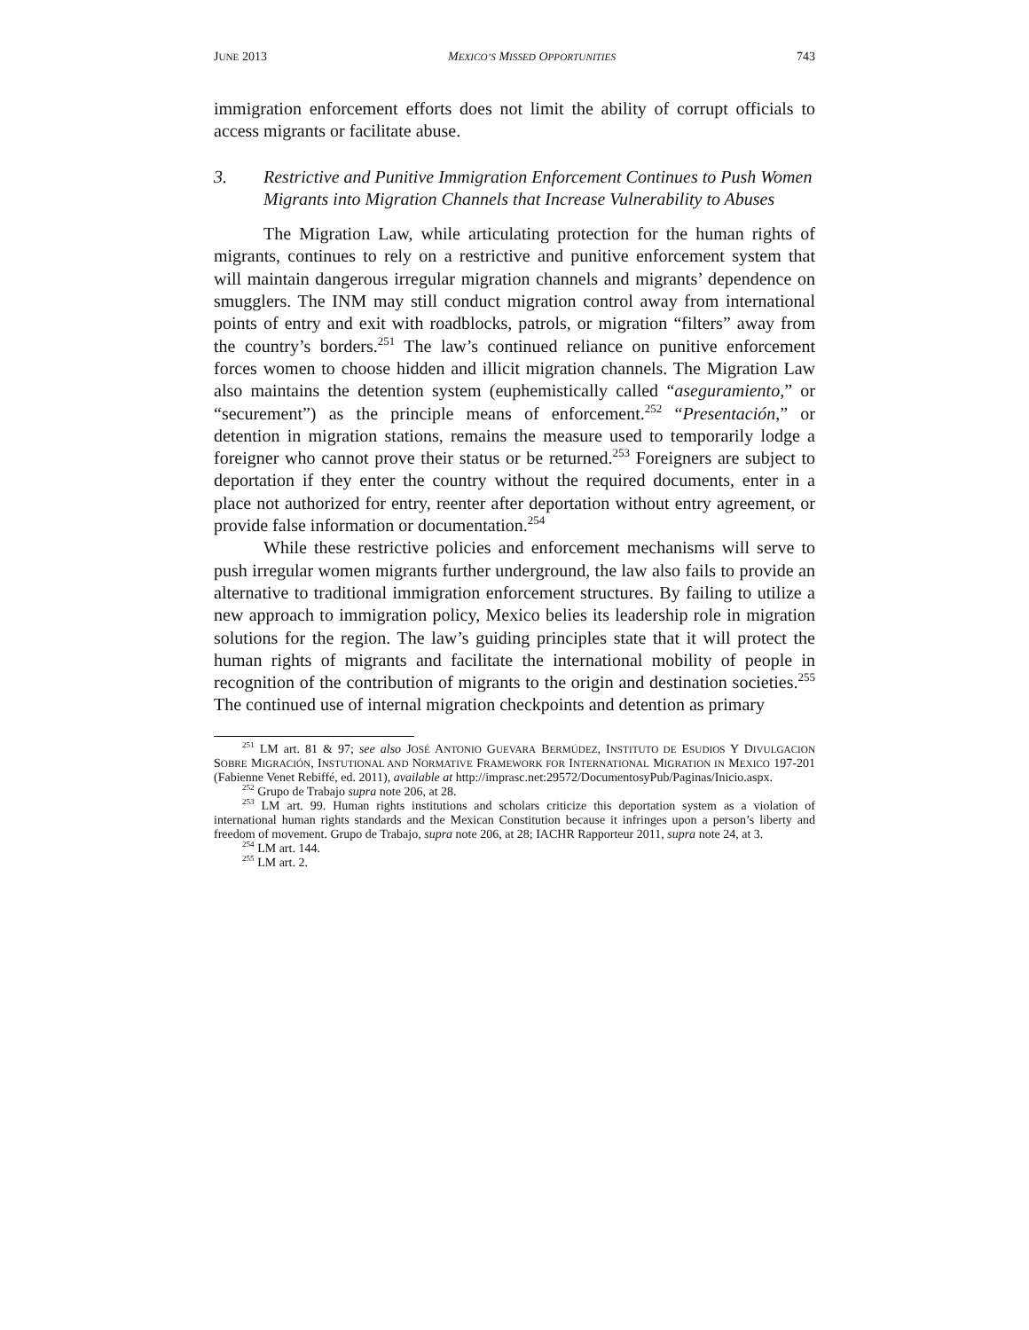JUNE 2013 MEXICO’S MISSED OPPORTUNITIES 743
immigration enforcement efforts does not limit the ability of corrupt officials to access migrants or facilitate abuse.
3. Restrictive and Punitive Immigration Enforcement Continues to Push Women Migrants into Migration Channels that Increase Vulnerability to Abuses
The Migration Law, while articulating protection for the human rights of migrants, continues to rely on a restrictive and punitive enforcement system that will maintain dangerous irregular migration channels and migrants’ dependence on smugglers. The INM may still conduct migration control away from international points of entry and exit with roadblocks, patrols, or migration “filters” away from the country’s borders.<sup>251</sup> The law’s continued reliance on punitive enforcement forces women to choose hidden and illicit migration channels. The Migration Law also maintains the detention system (euphemistically called “aseguramiento,” or “securement”) as the principle means of enforcement.<sup>252</sup> “Presentación,” or detention in migration stations, remains the measure used to temporarily lodge a foreigner who cannot prove their status or be returned.<sup>253</sup> Foreigners are subject to deportation if they enter the country without the required documents, enter in a place not authorized for entry, reenter after deportation without entry agreement, or provide false information or documentation.<sup>254</sup>
While these restrictive policies and enforcement mechanisms will serve to push irregular women migrants further underground, the law also fails to provide an alternative to traditional immigration enforcement structures. By failing to utilize a new approach to immigration policy, Mexico belies its leadership role in migration solutions for the region. The law’s guiding principles state that it will protect the human rights of migrants and facilitate the international mobility of people in recognition of the contribution of migrants to the origin and destination societies.<sup>255</sup> The continued use of internal migration checkpoints and detention as primary
<sup>251</sup> LM art. 81 & 97; see also JOSÉ ANTONIO GUEVARA BERMÚDEZ, INSTITUTO DE ESUDIOS Y DIVULGACION SOBRE MIGRACIÓN, INSTUTIONAL AND NORMATIVE FRAMEWORK FOR INTERNATIONAL MIGRATION IN MEXICO 197-201 (Fabienne Venet Rebiffé, ed. 2011), available at http://imprasc.net:29572/DocumentosyPub/Paginas/Inicio.aspx.
<sup>252</sup> Grupo de Trabajo supra note 206, at 28.
<sup>253</sup> LM art. 99. Human rights institutions and scholars criticize this deportation system as a violation of international human rights standards and the Mexican Constitution because it infringes upon a person’s liberty and freedom of movement. Grupo de Trabajo, supra note 206, at 28; IACHR Rapporteur 2011, supra note 24, at 3.
<sup>254</sup> LM art. 144.
<sup>255</sup> LM art. 2.